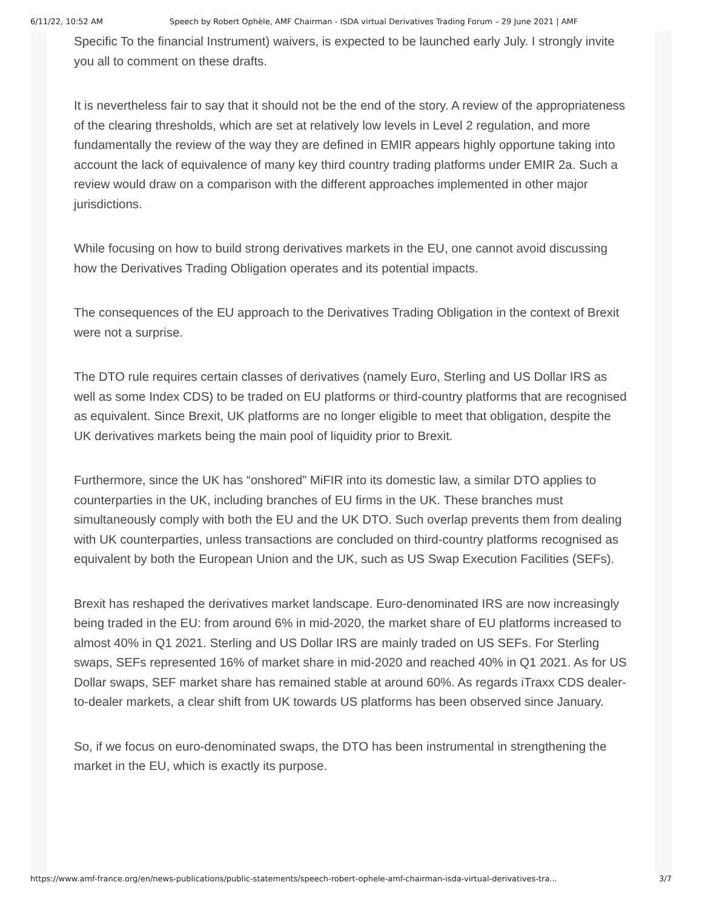6/11/22, 10:52 AM Speech by Robert Ophèle, AMF Chairman - ISDA virtual Derivatives Trading Forum – 29 June 2021 | AMF
Specific To the financial Instrument) waivers, is expected to be launched early July. I strongly invite you all to comment on these drafts.
It is nevertheless fair to say that it should not be the end of the story. A review of the appropriateness of the clearing thresholds, which are set at relatively low levels in Level 2 regulation, and more fundamentally the review of the way they are defined in EMIR appears highly opportune taking into account the lack of equivalence of many key third country trading platforms under EMIR 2a. Such a review would draw on a comparison with the different approaches implemented in other major jurisdictions.
While focusing on how to build strong derivatives markets in the EU, one cannot avoid discussing how the Derivatives Trading Obligation operates and its potential impacts.
The consequences of the EU approach to the Derivatives Trading Obligation in the context of Brexit were not a surprise.
The DTO rule requires certain classes of derivatives (namely Euro, Sterling and US Dollar IRS as well as some Index CDS) to be traded on EU platforms or third-country platforms that are recognised as equivalent. Since Brexit, UK platforms are no longer eligible to meet that obligation, despite the UK derivatives markets being the main pool of liquidity prior to Brexit.
Furthermore, since the UK has “onshored” MiFIR into its domestic law, a similar DTO applies to counterparties in the UK, including branches of EU firms in the UK. These branches must simultaneously comply with both the EU and the UK DTO. Such overlap prevents them from dealing with UK counterparties, unless transactions are concluded on third-country platforms recognised as equivalent by both the European Union and the UK, such as US Swap Execution Facilities (SEFs).
Brexit has reshaped the derivatives market landscape. Euro-denominated IRS are now increasingly being traded in the EU: from around 6% in mid-2020, the market share of EU platforms increased to almost 40% in Q1 2021. Sterling and US Dollar IRS are mainly traded on US SEFs. For Sterling swaps, SEFs represented 16% of market share in mid-2020 and reached 40% in Q1 2021. As for US Dollar swaps, SEF market share has remained stable at around 60%. As regards iTraxx CDS dealer-to-dealer markets, a clear shift from UK towards US platforms has been observed since January.
So, if we focus on euro-denominated swaps, the DTO has been instrumental in strengthening the market in the EU, which is exactly its purpose.
https://www.amf-france.org/en/news-publications/public-statements/speech-robert-ophele-amf-chairman-isda-virtual-derivatives-tra... 3/7